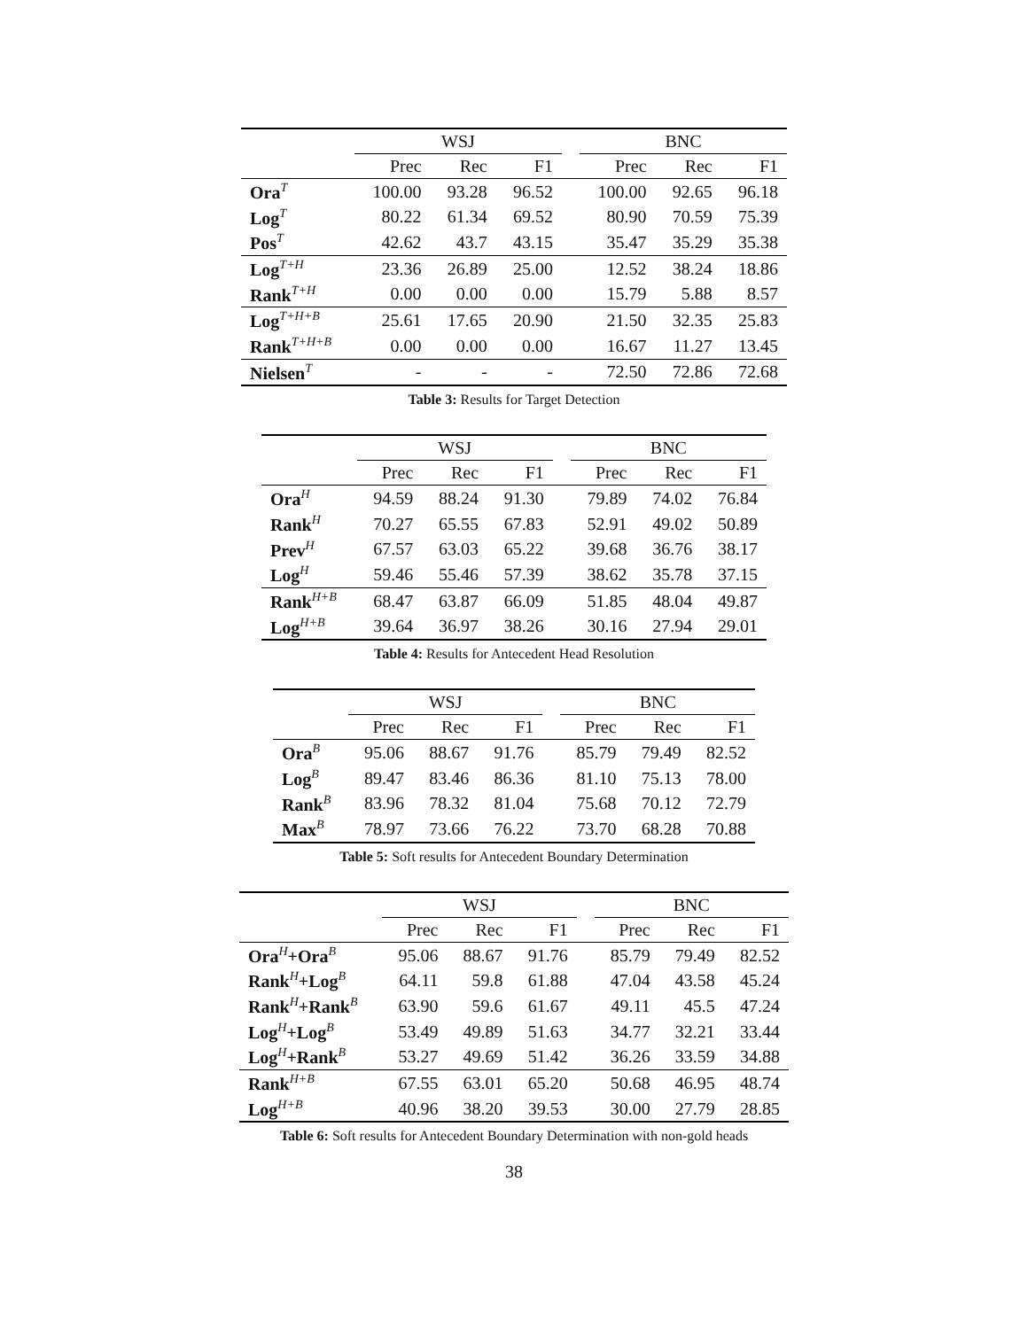| | WSJ | | | | BNC | | |
| --- | --- | --- | --- | --- | --- | --- | --- |
| | Prec | Rec | F1 | | Prec | Rec | F1 |
| Ora<sup>T</sup> | 100.00 | 93.28 | 96.52 | | 100.00 | 92.65 | 96.18 |
| Log<sup>T</sup> | 80.22 | 61.34 | 69.52 | | 80.90 | 70.59 | 75.39 |
| Pos<sup>T</sup> | 42.62 | 43.7 | 43.15 | | 35.47 | 35.29 | 35.38 |
| Log<sup>T+H</sup> | 23.36 | 26.89 | 25.00 | | 12.52 | 38.24 | 18.86 |
| Rank<sup>T+H</sup> | 0.00 | 0.00 | 0.00 | | 15.79 | 5.88 | 8.57 |
| Log<sup>T+H+B</sup> | 25.61 | 17.65 | 20.90 | | 21.50 | 32.35 | 25.83 |
| Rank<sup>T+H+B</sup> | 0.00 | 0.00 | 0.00 | | 16.67 | 11.27 | 13.45 |
| Nielsen<sup>T</sup> | - | - | - | | 72.50 | 72.86 | 72.68 |
Table 3: Results for Target Detection
| | WSJ | | | | BNC | | |
| --- | --- | --- | --- | --- | --- | --- | --- |
| | Prec | Rec | F1 | | Prec | Rec | F1 |
| Ora<sup>H</sup> | 94.59 | 88.24 | 91.30 | | 79.89 | 74.02 | 76.84 |
| Rank<sup>H</sup> | 70.27 | 65.55 | 67.83 | | 52.91 | 49.02 | 50.89 |
| Prev<sup>H</sup> | 67.57 | 63.03 | 65.22 | | 39.68 | 36.76 | 38.17 |
| Log<sup>H</sup> | 59.46 | 55.46 | 57.39 | | 38.62 | 35.78 | 37.15 |
| Rank<sup>H+B</sup> | 68.47 | 63.87 | 66.09 | | 51.85 | 48.04 | 49.87 |
| Log<sup>H+B</sup> | 39.64 | 36.97 | 38.26 | | 30.16 | 27.94 | 29.01 |
Table 4: Results for Antecedent Head Resolution
| | WSJ | | | | BNC | | |
| --- | --- | --- | --- | --- | --- | --- | --- |
| | Prec | Rec | F1 | | Prec | Rec | F1 |
| Ora<sup>B</sup> | 95.06 | 88.67 | 91.76 | | 85.79 | 79.49 | 82.52 |
| Log<sup>B</sup> | 89.47 | 83.46 | 86.36 | | 81.10 | 75.13 | 78.00 |
| Rank<sup>B</sup> | 83.96 | 78.32 | 81.04 | | 75.68 | 70.12 | 72.79 |
| Max<sup>B</sup> | 78.97 | 73.66 | 76.22 | | 73.70 | 68.28 | 70.88 |
Table 5: Soft results for Antecedent Boundary Determination
| | WSJ | | | | BNC | | |
| --- | --- | --- | --- | --- | --- | --- | --- |
| | Prec | Rec | F1 | | Prec | Rec | F1 |
| Ora<sup>H</sup>+Ora<sup>B</sup> | 95.06 | 88.67 | 91.76 | | 85.79 | 79.49 | 82.52 |
| Rank<sup>H</sup>+Log<sup>B</sup> | 64.11 | 59.8 | 61.88 | | 47.04 | 43.58 | 45.24 |
| Rank<sup>H</sup>+Rank<sup>B</sup> | 63.90 | 59.6 | 61.67 | | 49.11 | 45.5 | 47.24 |
| Log<sup>H</sup>+Log<sup>B</sup> | 53.49 | 49.89 | 51.63 | | 34.77 | 32.21 | 33.44 |
| Log<sup>H</sup>+Rank<sup>B</sup> | 53.27 | 49.69 | 51.42 | | 36.26 | 33.59 | 34.88 |
| Rank<sup>H+B</sup> | 67.55 | 63.01 | 65.20 | | 50.68 | 46.95 | 48.74 |
| Log<sup>H+B</sup> | 40.96 | 38.20 | 39.53 | | 30.00 | 27.79 | 28.85 |
Table 6: Soft results for Antecedent Boundary Determination with non-gold heads
38